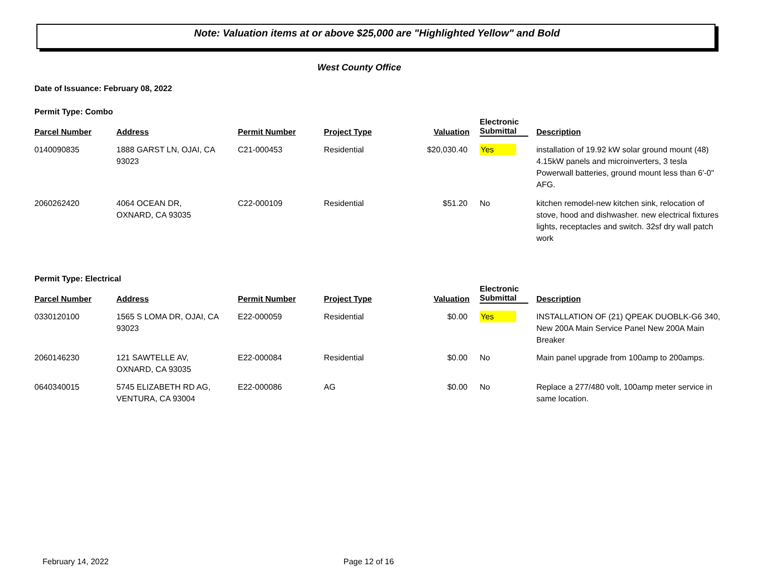Note: Valuation items at or above $25,000 are "Highlighted Yellow" and Bold
West County Office
Date of Issuance: February 08, 2022
Permit Type: Combo
| Parcel Number | Address | Permit Number | Project Type | Valuation | Electronic Submittal | Description |
| --- | --- | --- | --- | --- | --- | --- |
| 0140090835 | 1888 GARST LN, OJAI, CA 93023 | C21-000453 | Residential | $20,030.40 | Yes | installation of 19.92 kW solar ground mount (48) 4.15kW panels and microinverters, 3 tesla Powerwall batteries, ground mount less than 6'-0" AFG. |
| 2060262420 | 4064 OCEAN DR, OXNARD, CA 93035 | C22-000109 | Residential | $51.20 | No | kitchen remodel-new kitchen sink, relocation of stove, hood and dishwasher. new electrical fixtures lights, receptacles and switch. 32sf dry wall patch work |
Permit Type: Electrical
| Parcel Number | Address | Permit Number | Project Type | Valuation | Electronic Submittal | Description |
| --- | --- | --- | --- | --- | --- | --- |
| 0330120100 | 1565 S LOMA DR, OJAI, CA 93023 | E22-000059 | Residential | $0.00 | Yes | INSTALLATION OF (21) QPEAK DUOBLK-G6 340, New 200A Main Service Panel New 200A Main Breaker |
| 2060146230 | 121 SAWTELLE AV, OXNARD, CA 93035 | E22-000084 | Residential | $0.00 | No | Main panel upgrade from 100amp to 200amps. |
| 0640340015 | 5745 ELIZABETH RD AG, VENTURA, CA 93004 | E22-000086 | AG | $0.00 | No | Replace a 277/480 volt, 100amp meter service in same location. |
February 14, 2022 Page 12 of 16